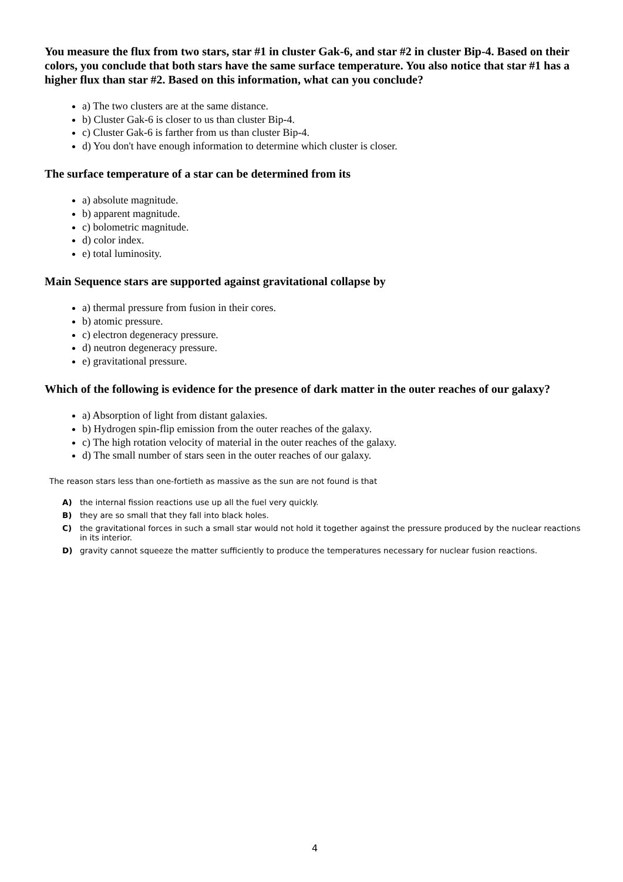You measure the flux from two stars, star #1 in cluster Gak-6, and star #2 in cluster Bip-4. Based on their colors, you conclude that both stars have the same surface temperature. You also notice that star #1 has a higher flux than star #2. Based on this information, what can you conclude?
a) The two clusters are at the same distance.
b) Cluster Gak-6 is closer to us than cluster Bip-4.
c) Cluster Gak-6 is farther from us than cluster Bip-4.
d) You don't have enough information to determine which cluster is closer.
The surface temperature of a star can be determined from its
a) absolute magnitude.
b) apparent magnitude.
c) bolometric magnitude.
d) color index.
e) total luminosity.
Main Sequence stars are supported against gravitational collapse by
a) thermal pressure from fusion in their cores.
b) atomic pressure.
c) electron degeneracy pressure.
d) neutron degeneracy pressure.
e) gravitational pressure.
Which of the following is evidence for the presence of dark matter in the outer reaches of our galaxy?
a) Absorption of light from distant galaxies.
b) Hydrogen spin-flip emission from the outer reaches of the galaxy.
c) The high rotation velocity of material in the outer reaches of the galaxy.
d) The small number of stars seen in the outer reaches of our galaxy.
The reason stars less than one-fortieth as massive as the sun are not found is that
A) the internal fission reactions use up all the fuel very quickly.
B) they are so small that they fall into black holes.
C) the gravitational forces in such a small star would not hold it together against the pressure produced by the nuclear reactions in its interior.
D) gravity cannot squeeze the matter sufficiently to produce the temperatures necessary for nuclear fusion reactions.
4